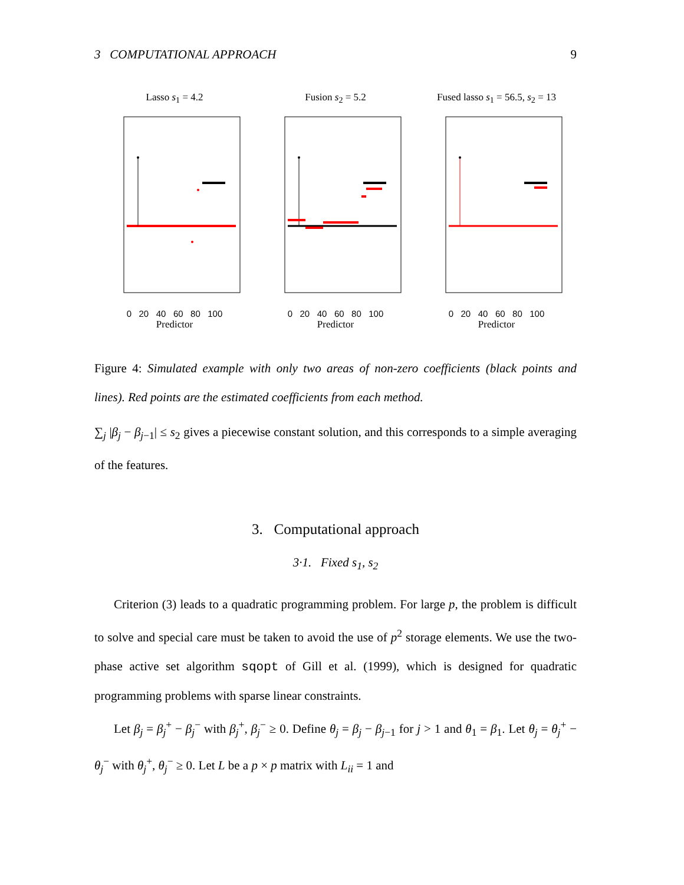3 COMPUTATIONAL APPROACH 9
Lasso s<sub>1</sub> = 4.2
0 20 40 60 80 100
Predictor
Fusion s<sub>2</sub> = 5.2
0 20 40 60 80 100
Predictor
Fused lasso s<sub>1</sub> = 56.5, s<sub>2</sub> = 13
0 20 40 60 80 100
Predictor
Figure 4: Simulated example with only two areas of non-zero coefficients (black points and lines). Red points are the estimated coefficients from each method.
∑<sub>j</sub> |β<sub>j</sub> − β<sub>j−1</sub>| ≤ s<sub>2</sub> gives a piecewise constant solution, and this corresponds to a simple averaging of the features.
3. Computational approach
3·1. Fixed s<sub>1</sub>, s<sub>2</sub>
Criterion (3) leads to a quadratic programming problem. For large p, the problem is difficult to solve and special care must be taken to avoid the use of p<sup>2</sup> storage elements. We use the two-phase active set algorithm sqopt of Gill et al. (1999), which is designed for quadratic programming problems with sparse linear constraints.
Let β<sub>j</sub> = β<sub>j</sub><sup>+</sup> − β<sub>j</sub><sup>−</sup> with β<sub>j</sub><sup>+</sup>, β<sub>j</sub><sup>−</sup> ≥ 0. Define θ<sub>j</sub> = β<sub>j</sub> − β<sub>j−1</sub> for j > 1 and θ<sub>1</sub> = β<sub>1</sub>. Let θ<sub>j</sub> = θ<sub>j</sub><sup>+</sup> − θ<sub>j</sub><sup>−</sup> with θ<sub>j</sub><sup>+</sup>, θ<sub>j</sub><sup>−</sup> ≥ 0. Let L be a p × p matrix with L<sub>ii</sub> = 1 and